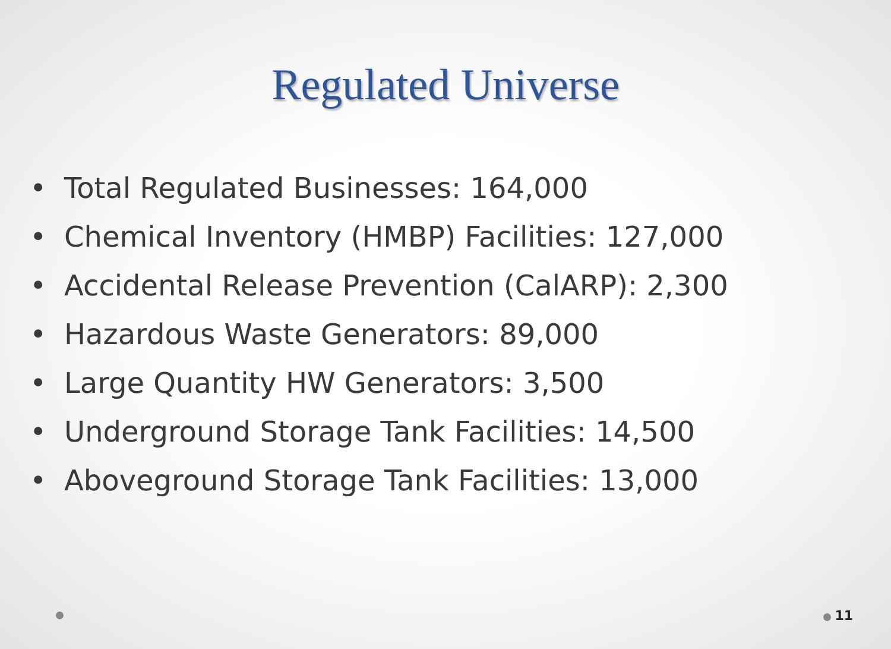Regulated Universe
• Total Regulated Businesses: 164,000
• Chemical Inventory (HMBP) Facilities: 127,000
• Accidental Release Prevention (CalARP): 2,300
• Hazardous Waste Generators: 89,000
• Large Quantity HW Generators: 3,500
• Underground Storage Tank Facilities: 14,500
• Aboveground Storage Tank Facilities: 13,000
11